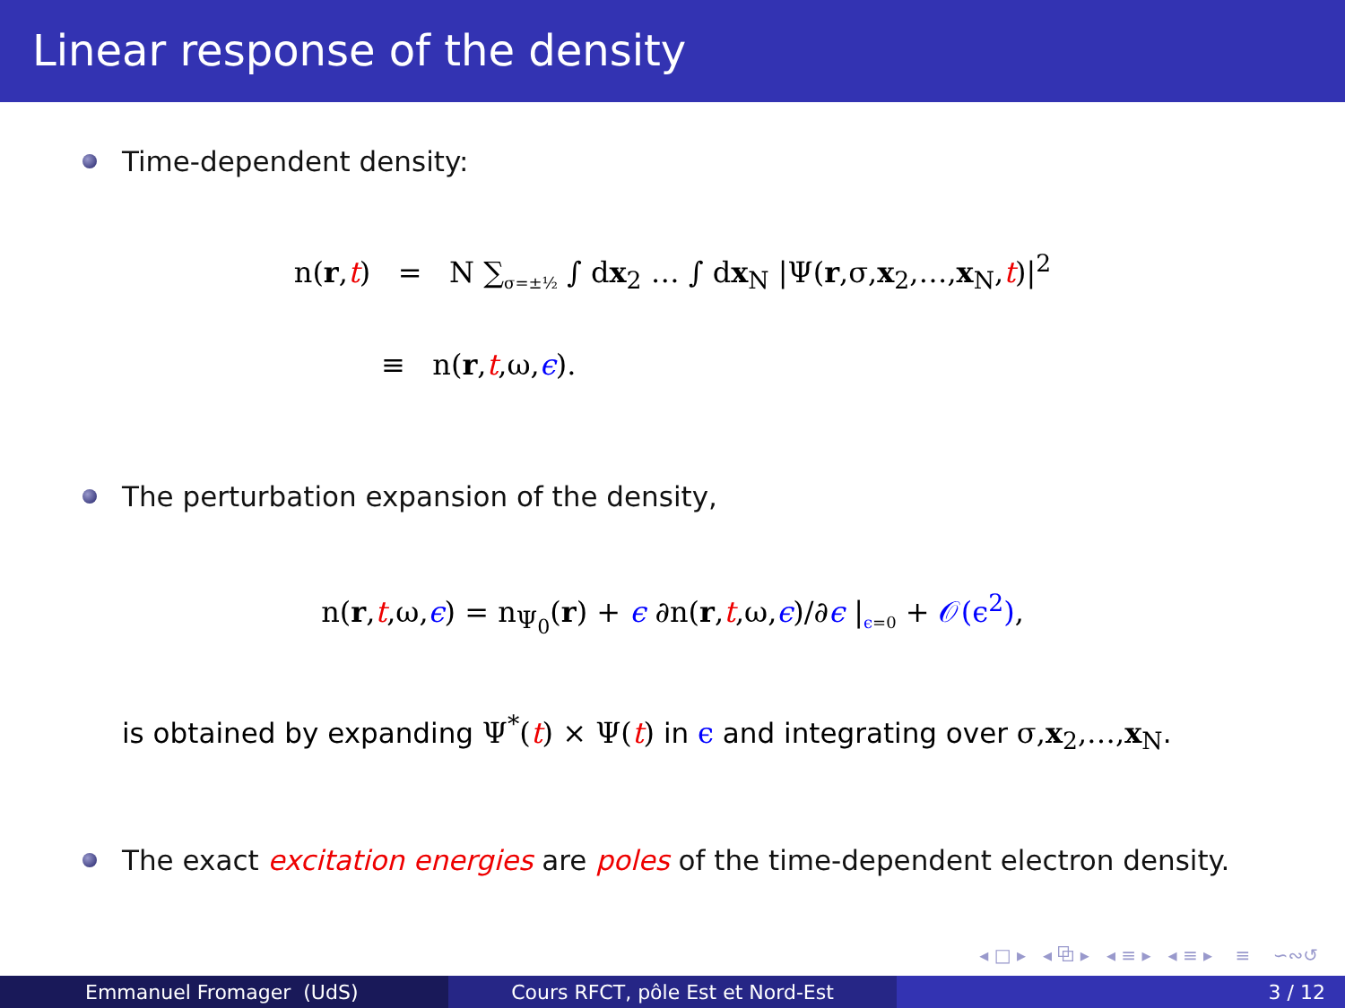Linear response of the density
Time-dependent density:
n(r,t) = N ∑<sub>σ=±½</sub> ∫ dx<sub>2</sub> … ∫ dx<sub>N</sub> |Ψ(r,σ,x<sub>2</sub>,…,x<sub>N</sub>,t)|<sup>2</sup>
≡ n(r,t,ω,ϵ).
The perturbation expansion of the density,
n(r,t,ω,ϵ) = n<sub>Ψ<sub>0</sub></sub>(r) + ϵ ∂n(r,t,ω,ϵ)/∂ϵ |<sub>ϵ=0</sub> + 𝒪(ϵ<sup>2</sup>),
is obtained by expanding Ψ<sup>*</sup>(t) × Ψ(t) in ϵ and integrating over σ,x<sub>2</sub>,…,x<sub>N</sub>.
The exact excitation energies are poles of the time-dependent electron density.
◂ □ ▸ ◂ ⧉ ▸ ◂ ≡ ▸ ◂ ≡ ▸ ≡ ∽∾↺
Emmanuel Fromager (UdS) Cours RFCT, pôle Est et Nord-Est 3 / 12